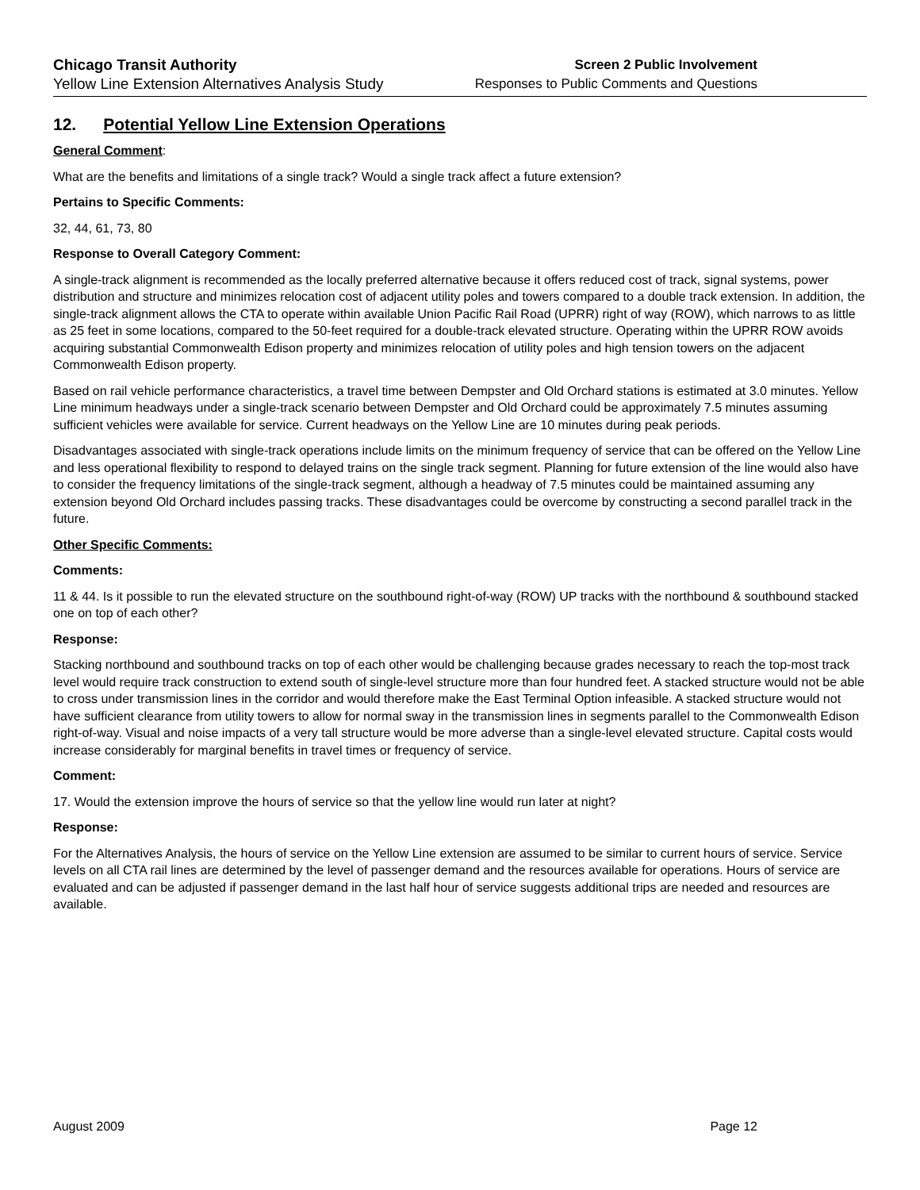Chicago Transit Authority
Yellow Line Extension Alternatives Analysis Study
Screen 2 Public Involvement
Responses to Public Comments and Questions
12. Potential Yellow Line Extension Operations
General Comment:
What are the benefits and limitations of a single track? Would a single track affect a future extension?
Pertains to Specific Comments:
32, 44, 61, 73, 80
Response to Overall Category Comment:
A single-track alignment is recommended as the locally preferred alternative because it offers reduced cost of track, signal systems, power distribution and structure and minimizes relocation cost of adjacent utility poles and towers compared to a double track extension. In addition, the single-track alignment allows the CTA to operate within available Union Pacific Rail Road (UPRR) right of way (ROW), which narrows to as little as 25 feet in some locations, compared to the 50-feet required for a double-track elevated structure. Operating within the UPRR ROW avoids acquiring substantial Commonwealth Edison property and minimizes relocation of utility poles and high tension towers on the adjacent Commonwealth Edison property.
Based on rail vehicle performance characteristics, a travel time between Dempster and Old Orchard stations is estimated at 3.0 minutes. Yellow Line minimum headways under a single-track scenario between Dempster and Old Orchard could be approximately 7.5 minutes assuming sufficient vehicles were available for service. Current headways on the Yellow Line are 10 minutes during peak periods.
Disadvantages associated with single-track operations include limits on the minimum frequency of service that can be offered on the Yellow Line and less operational flexibility to respond to delayed trains on the single track segment. Planning for future extension of the line would also have to consider the frequency limitations of the single-track segment, although a headway of 7.5 minutes could be maintained assuming any extension beyond Old Orchard includes passing tracks. These disadvantages could be overcome by constructing a second parallel track in the future.
Other Specific Comments:
Comments:
11 & 44. Is it possible to run the elevated structure on the southbound right-of-way (ROW) UP tracks with the northbound & southbound stacked one on top of each other?
Response:
Stacking northbound and southbound tracks on top of each other would be challenging because grades necessary to reach the top-most track level would require track construction to extend south of single-level structure more than four hundred feet. A stacked structure would not be able to cross under transmission lines in the corridor and would therefore make the East Terminal Option infeasible. A stacked structure would not have sufficient clearance from utility towers to allow for normal sway in the transmission lines in segments parallel to the Commonwealth Edison right-of-way. Visual and noise impacts of a very tall structure would be more adverse than a single-level elevated structure. Capital costs would increase considerably for marginal benefits in travel times or frequency of service.
Comment:
17. Would the extension improve the hours of service so that the yellow line would run later at night?
Response:
For the Alternatives Analysis, the hours of service on the Yellow Line extension are assumed to be similar to current hours of service. Service levels on all CTA rail lines are determined by the level of passenger demand and the resources available for operations. Hours of service are evaluated and can be adjusted if passenger demand in the last half hour of service suggests additional trips are needed and resources are available.
August 2009 Page 12